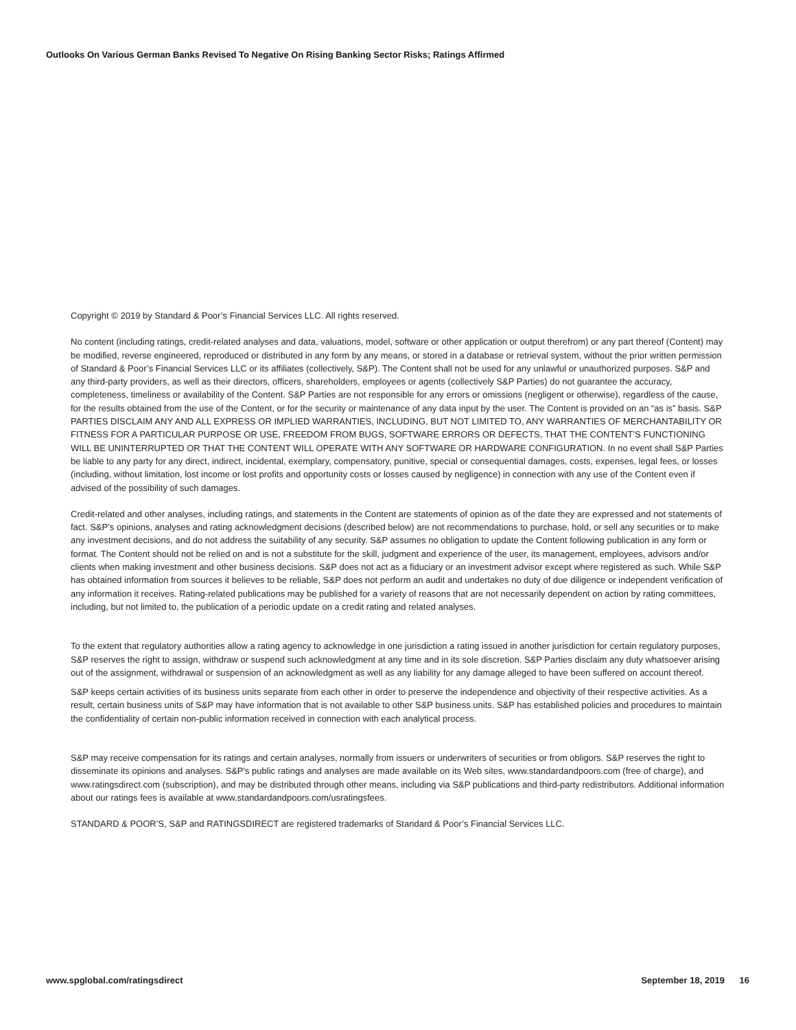Outlooks On Various German Banks Revised To Negative On Rising Banking Sector Risks; Ratings Affirmed
Copyright © 2019 by Standard & Poor’s Financial Services LLC. All rights reserved.
No content (including ratings, credit-related analyses and data, valuations, model, software or other application or output therefrom) or any part thereof (Content) may be modified, reverse engineered, reproduced or distributed in any form by any means, or stored in a database or retrieval system, without the prior written permission of Standard & Poor’s Financial Services LLC or its affiliates (collectively, S&P). The Content shall not be used for any unlawful or unauthorized purposes. S&P and any third-party providers, as well as their directors, officers, shareholders, employees or agents (collectively S&P Parties) do not guarantee the accuracy, completeness, timeliness or availability of the Content. S&P Parties are not responsible for any errors or omissions (negligent or otherwise), regardless of the cause, for the results obtained from the use of the Content, or for the security or maintenance of any data input by the user. The Content is provided on an “as is” basis. S&P PARTIES DISCLAIM ANY AND ALL EXPRESS OR IMPLIED WARRANTIES, INCLUDING, BUT NOT LIMITED TO, ANY WARRANTIES OF MERCHANTABILITY OR FITNESS FOR A PARTICULAR PURPOSE OR USE, FREEDOM FROM BUGS, SOFTWARE ERRORS OR DEFECTS, THAT THE CONTENT’S FUNCTIONING WILL BE UNINTERRUPTED OR THAT THE CONTENT WILL OPERATE WITH ANY SOFTWARE OR HARDWARE CONFIGURATION. In no event shall S&P Parties be liable to any party for any direct, indirect, incidental, exemplary, compensatory, punitive, special or consequential damages, costs, expenses, legal fees, or losses (including, without limitation, lost income or lost profits and opportunity costs or losses caused by negligence) in connection with any use of the Content even if advised of the possibility of such damages.
Credit-related and other analyses, including ratings, and statements in the Content are statements of opinion as of the date they are expressed and not statements of fact. S&P’s opinions, analyses and rating acknowledgment decisions (described below) are not recommendations to purchase, hold, or sell any securities or to make any investment decisions, and do not address the suitability of any security. S&P assumes no obligation to update the Content following publication in any form or format. The Content should not be relied on and is not a substitute for the skill, judgment and experience of the user, its management, employees, advisors and/or clients when making investment and other business decisions. S&P does not act as a fiduciary or an investment advisor except where registered as such. While S&P has obtained information from sources it believes to be reliable, S&P does not perform an audit and undertakes no duty of due diligence or independent verification of any information it receives. Rating-related publications may be published for a variety of reasons that are not necessarily dependent on action by rating committees, including, but not limited to, the publication of a periodic update on a credit rating and related analyses.
To the extent that regulatory authorities allow a rating agency to acknowledge in one jurisdiction a rating issued in another jurisdiction for certain regulatory purposes, S&P reserves the right to assign, withdraw or suspend such acknowledgment at any time and in its sole discretion. S&P Parties disclaim any duty whatsoever arising out of the assignment, withdrawal or suspension of an acknowledgment as well as any liability for any damage alleged to have been suffered on account thereof.
S&P keeps certain activities of its business units separate from each other in order to preserve the independence and objectivity of their respective activities. As a result, certain business units of S&P may have information that is not available to other S&P business units. S&P has established policies and procedures to maintain the confidentiality of certain non-public information received in connection with each analytical process.
S&P may receive compensation for its ratings and certain analyses, normally from issuers or underwriters of securities or from obligors. S&P reserves the right to disseminate its opinions and analyses. S&P's public ratings and analyses are made available on its Web sites, www.standardandpoors.com (free of charge), and www.ratingsdirect.com (subscription), and may be distributed through other means, including via S&P publications and third-party redistributors. Additional information about our ratings fees is available at www.standardandpoors.com/usratingsfees.
STANDARD & POOR’S, S&P and RATINGSDIRECT are registered trademarks of Standard & Poor’s Financial Services LLC.
www.spglobal.com/ratingsdirect September 18, 2019 16